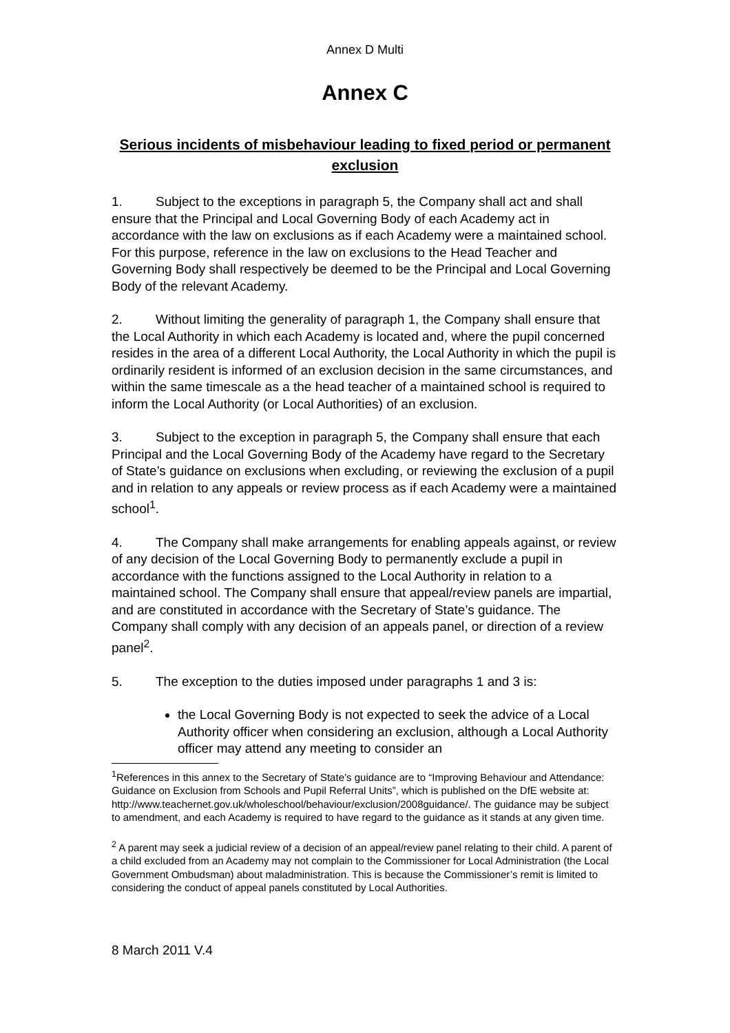Annex D Multi
Annex C
Serious incidents of misbehaviour leading to fixed period or permanent exclusion
1. Subject to the exceptions in paragraph 5, the Company shall act and shall ensure that the Principal and Local Governing Body of each Academy act in accordance with the law on exclusions as if each Academy were a maintained school. For this purpose, reference in the law on exclusions to the Head Teacher and Governing Body shall respectively be deemed to be the Principal and Local Governing Body of the relevant Academy.
2. Without limiting the generality of paragraph 1, the Company shall ensure that the Local Authority in which each Academy is located and, where the pupil concerned resides in the area of a different Local Authority, the Local Authority in which the pupil is ordinarily resident is informed of an exclusion decision in the same circumstances, and within the same timescale as a the head teacher of a maintained school is required to inform the Local Authority (or Local Authorities) of an exclusion.
3. Subject to the exception in paragraph 5, the Company shall ensure that each Principal and the Local Governing Body of the Academy have regard to the Secretary of State’s guidance on exclusions when excluding, or reviewing the exclusion of a pupil and in relation to any appeals or review process as if each Academy were a maintained school<sup>1</sup>.
4. The Company shall make arrangements for enabling appeals against, or review of any decision of the Local Governing Body to permanently exclude a pupil in accordance with the functions assigned to the Local Authority in relation to a maintained school. The Company shall ensure that appeal/review panels are impartial, and are constituted in accordance with the Secretary of State’s guidance. The Company shall comply with any decision of an appeals panel, or direction of a review panel<sup>2</sup>.
5. The exception to the duties imposed under paragraphs 1 and 3 is:
the Local Governing Body is not expected to seek the advice of a Local Authority officer when considering an exclusion, although a Local Authority officer may attend any meeting to consider an
<sup>1</sup> References in this annex to the Secretary of State’s guidance are to “Improving Behaviour and Attendance: Guidance on Exclusion from Schools and Pupil Referral Units”, which is published on the DfE website at:
http://www.teachernet.gov.uk/wholeschool/behaviour/exclusion/2008guidance/. The guidance may be subject to amendment, and each Academy is required to have regard to the guidance as it stands at any given time.
<sup>2</sup> A parent may seek a judicial review of a decision of an appeal/review panel relating to their child. A parent of a child excluded from an Academy may not complain to the Commissioner for Local Administration (the Local Government Ombudsman) about maladministration. This is because the Commissioner’s remit is limited to considering the conduct of appeal panels constituted by Local Authorities.
8 March 2011 V.4